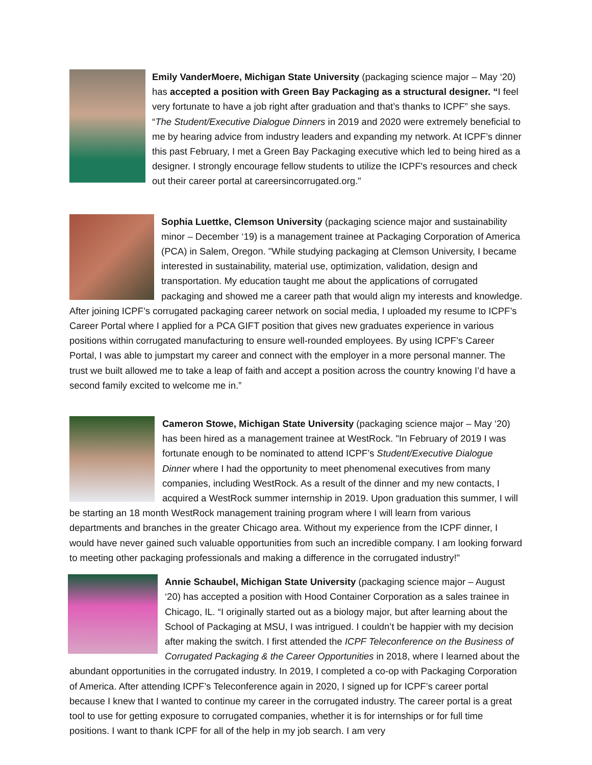Emily VanderMoere, Michigan State University (packaging science major – May ‘20) has accepted a position with Green Bay Packaging as a structural designer. “I feel very fortunate to have a job right after graduation and that’s thanks to ICPF” she says. “The Student/Executive Dialogue Dinners in 2019 and 2020 were extremely beneficial to me by hearing advice from industry leaders and expanding my network. At ICPF’s dinner this past February, I met a Green Bay Packaging executive which led to being hired as a designer. I strongly encourage fellow students to utilize the ICPF's resources and check out their career portal at careersincorrugated.org."
Sophia Luettke, Clemson University (packaging science major and sustainability minor – December ‘19) is a management trainee at Packaging Corporation of America (PCA) in Salem, Oregon. "While studying packaging at Clemson University, I became interested in sustainability, material use, optimization, validation, design and transportation. My education taught me about the applications of corrugated packaging and showed me a career path that would align my interests and knowledge. After joining ICPF’s corrugated packaging career network on social media, I uploaded my resume to ICPF’s Career Portal where I applied for a PCA GIFT position that gives new graduates experience in various positions within corrugated manufacturing to ensure well-rounded employees. By using ICPF’s Career Portal, I was able to jumpstart my career and connect with the employer in a more personal manner. The trust we built allowed me to take a leap of faith and accept a position across the country knowing I’d have a second family excited to welcome me in.”
Cameron Stowe, Michigan State University (packaging science major – May ‘20) has been hired as a management trainee at WestRock. "In February of 2019 I was fortunate enough to be nominated to attend ICPF’s Student/Executive Dialogue Dinner where I had the opportunity to meet phenomenal executives from many companies, including WestRock. As a result of the dinner and my new contacts, I acquired a WestRock summer internship in 2019. Upon graduation this summer, I will be starting an 18 month WestRock management training program where I will learn from various departments and branches in the greater Chicago area. Without my experience from the ICPF dinner, I would have never gained such valuable opportunities from such an incredible company. I am looking forward to meeting other packaging professionals and making a difference in the corrugated industry!"
Annie Schaubel, Michigan State University (packaging science major – August ‘20) has accepted a position with Hood Container Corporation as a sales trainee in Chicago, IL. “I originally started out as a biology major, but after learning about the School of Packaging at MSU, I was intrigued. I couldn’t be happier with my decision after making the switch. I first attended the ICPF Teleconference on the Business of Corrugated Packaging & the Career Opportunities in 2018, where I learned about the abundant opportunities in the corrugated industry. In 2019, I completed a co-op with Packaging Corporation of America. After attending ICPF’s Teleconference again in 2020, I signed up for ICPF’s career portal because I knew that I wanted to continue my career in the corrugated industry. The career portal is a great tool to use for getting exposure to corrugated companies, whether it is for internships or for full time positions. I want to thank ICPF for all of the help in my job search. I am very